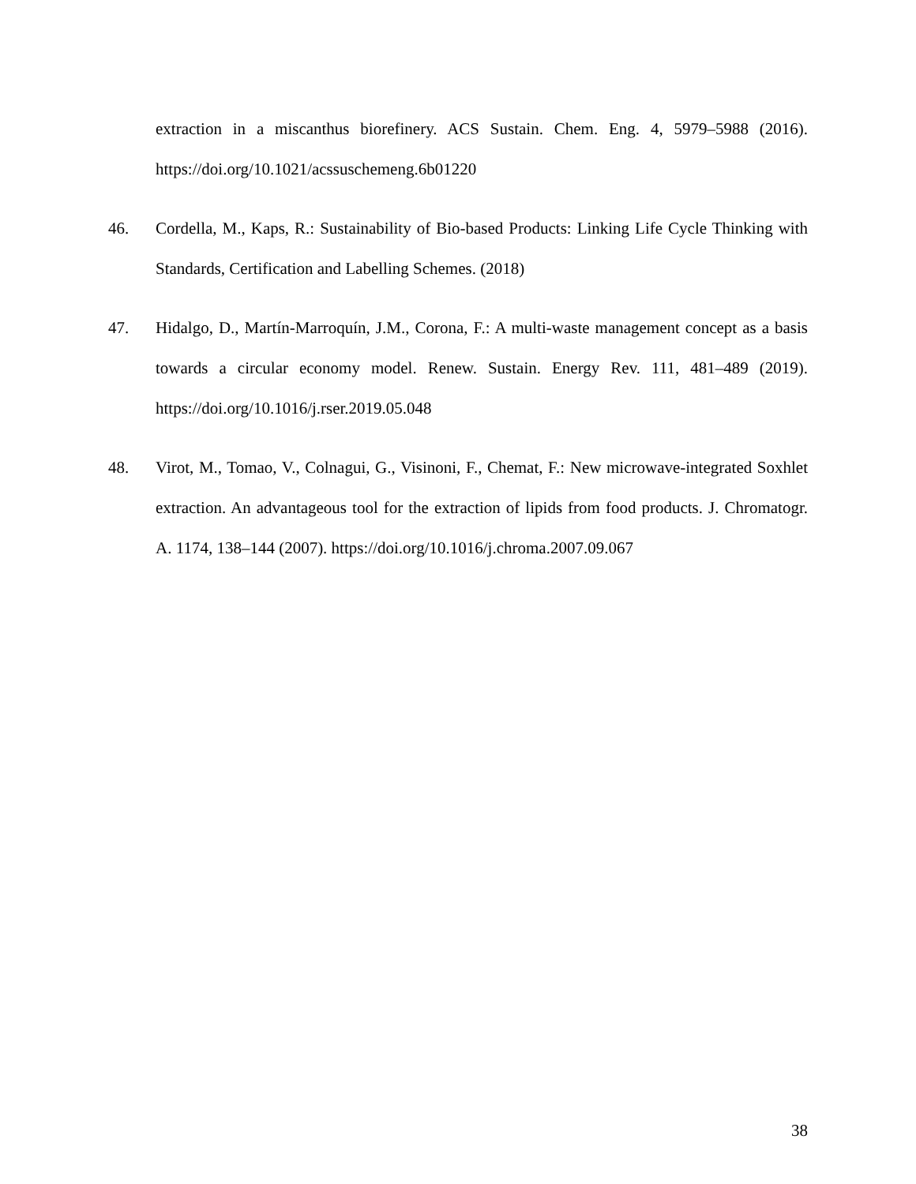extraction in a miscanthus biorefinery. ACS Sustain. Chem. Eng. 4, 5979–5988 (2016). https://doi.org/10.1021/acssuschemeng.6b01220
46. Cordella, M., Kaps, R.: Sustainability of Bio-based Products: Linking Life Cycle Thinking with Standards, Certification and Labelling Schemes. (2018)
47. Hidalgo, D., Martín-Marroquín, J.M., Corona, F.: A multi-waste management concept as a basis towards a circular economy model. Renew. Sustain. Energy Rev. 111, 481–489 (2019). https://doi.org/10.1016/j.rser.2019.05.048
48. Virot, M., Tomao, V., Colnagui, G., Visinoni, F., Chemat, F.: New microwave-integrated Soxhlet extraction. An advantageous tool for the extraction of lipids from food products. J. Chromatogr. A. 1174, 138–144 (2007). https://doi.org/10.1016/j.chroma.2007.09.067
38